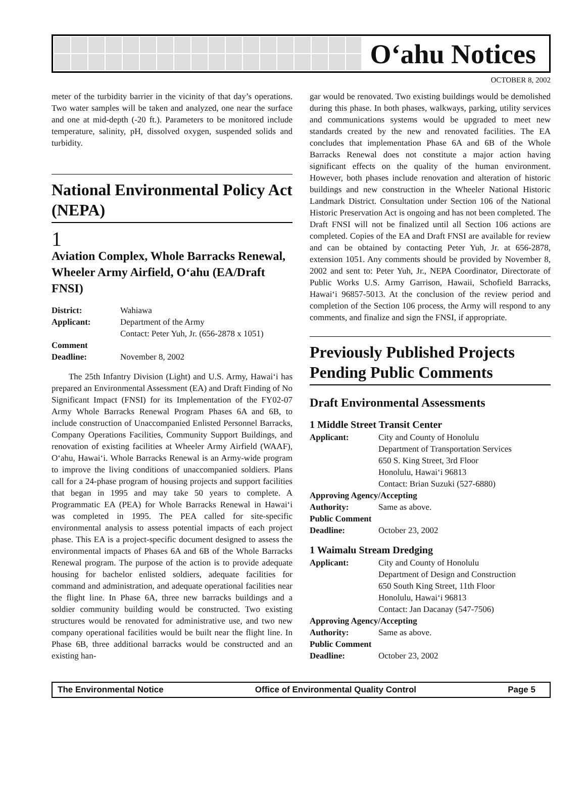O‘ahu Notices
OCTOBER 8, 2002
meter of the turbidity barrier in the vicinity of that day’s operations. Two water samples will be taken and analyzed, one near the surface and one at mid-depth (-20 ft.). Parameters to be monitored include temperature, salinity, pH, dissolved oxygen, suspended solids and turbidity.
National Environmental Policy Act (NEPA)
1
Aviation Complex, Whole Barracks Renewal, Wheeler Army Airfield, O‘ahu (EA/Draft FNSI)
| District: | Wahiawa |
| Applicant: | Department of the Army Contact: Peter Yuh, Jr. (656-2878 x 1051) |
| Comment Deadline: | November 8, 2002 |
The 25th Infantry Division (Light) and U.S. Army, Hawai‘i has prepared an Environmental Assessment (EA) and Draft Finding of No Significant Impact (FNSI) for its Implementation of the FY02-07 Army Whole Barracks Renewal Program Phases 6A and 6B, to include construction of Unaccompanied Enlisted Personnel Barracks, Company Operations Facilities, Community Support Buildings, and renovation of existing facilities at Wheeler Army Airfield (WAAF), O‘ahu, Hawai‘i. Whole Barracks Renewal is an Army-wide program to improve the living conditions of unaccompanied soldiers. Plans call for a 24-phase program of housing projects and support facilities that began in 1995 and may take 50 years to complete. A Programmatic EA (PEA) for Whole Barracks Renewal in Hawai‘i was completed in 1995. The PEA called for site-specific environmental analysis to assess potential impacts of each project phase. This EA is a project-specific document designed to assess the environmental impacts of Phases 6A and 6B of the Whole Barracks Renewal program. The purpose of the action is to provide adequate housing for bachelor enlisted soldiers, adequate facilities for command and administration, and adequate operational facilities near the flight line. In Phase 6A, three new barracks buildings and a soldier community building would be constructed. Two existing structures would be renovated for administrative use, and two new company operational facilities would be built near the flight line. In Phase 6B, three additional barracks would be constructed and an existing han-
gar would be renovated. Two existing buildings would be demolished during this phase. In both phases, walkways, parking, utility services and communications systems would be upgraded to meet new standards created by the new and renovated facilities. The EA concludes that implementation Phase 6A and 6B of the Whole Barracks Renewal does not constitute a major action having significant effects on the quality of the human environment. However, both phases include renovation and alteration of historic buildings and new construction in the Wheeler National Historic Landmark District. Consultation under Section 106 of the National Historic Preservation Act is ongoing and has not been completed. The Draft FNSI will not be finalized until all Section 106 actions are completed. Copies of the EA and Draft FNSI are available for review and can be obtained by contacting Peter Yuh, Jr. at 656-2878, extension 1051. Any comments should be provided by November 8, 2002 and sent to: Peter Yuh, Jr., NEPA Coordinator, Directorate of Public Works U.S. Army Garrison, Hawaii, Schofield Barracks, Hawai‘i 96857-5013. At the conclusion of the review period and completion of the Section 106 process, the Army will respond to any comments, and finalize and sign the FNSI, if appropriate.
Previously Published Projects Pending Public Comments
Draft Environmental Assessments
1 Middle Street Transit Center
| Applicant: | City and County of Honolulu Department of Transportation Services 650 S. King Street, 3rd Floor Honolulu, Hawai‘i 96813 Contact: Brian Suzuki (527-6880) |
| Approving Agency/Accepting | |
| Authority: | Same as above. |
| Public Comment | |
| Deadline: | October 23, 2002 |
1 Waimalu Stream Dredging
| Applicant: | City and County of Honolulu Department of Design and Construction 650 South King Street, 11th Floor Honolulu, Hawai‘i 96813 Contact: Jan Dacanay (547-7506) |
| Approving Agency/Accepting | |
| Authority: | Same as above. |
| Public Comment | |
| Deadline: | October 23, 2002 |
The Environmental Notice Office of Environmental Quality Control Page 5